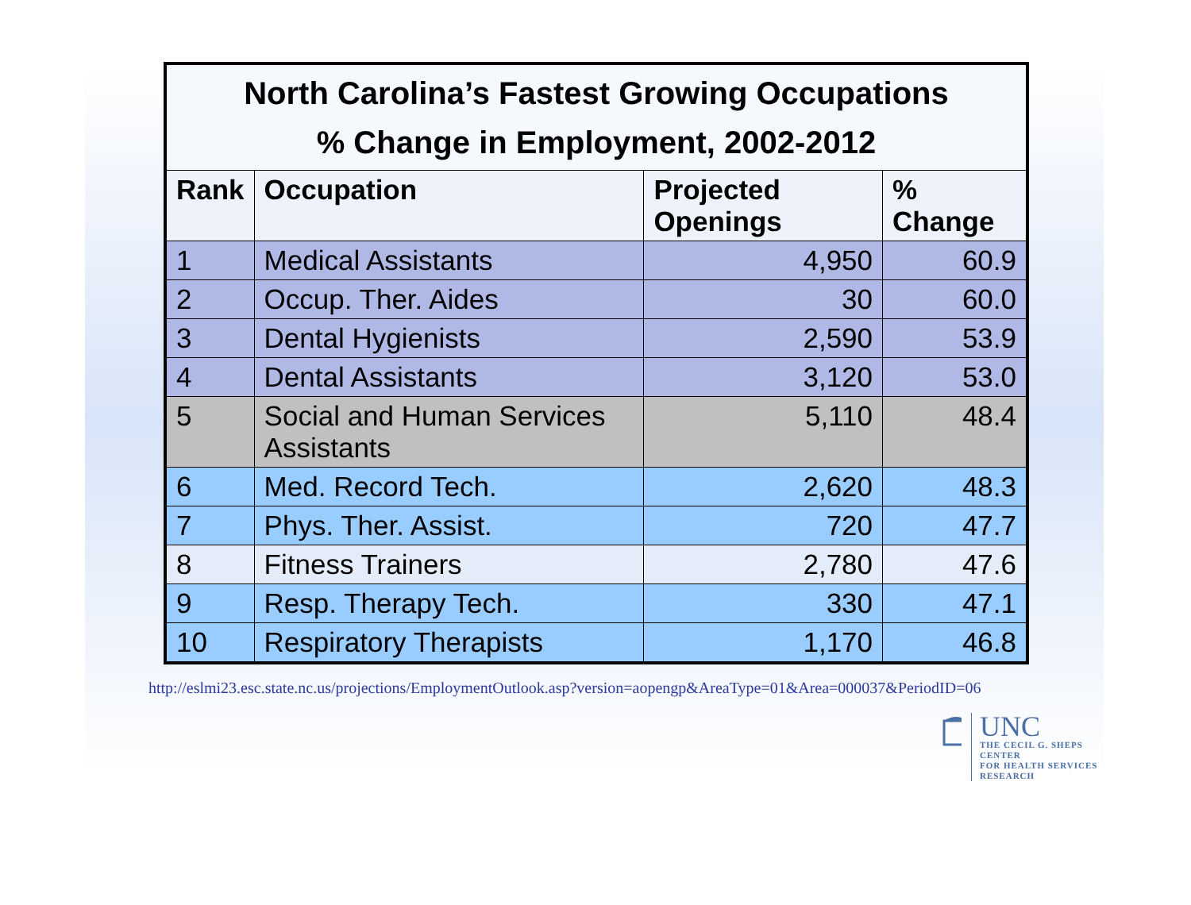| North Carolina’s Fastest Growing Occupations % Change in Employment, 2002-2012 | | | |
| Rank | Occupation | Projected Openings | % Change |
| 1 | Medical Assistants | 4,950 | 60.9 |
| 2 | Occup. Ther. Aides | 30 | 60.0 |
| 3 | Dental Hygienists | 2,590 | 53.9 |
| 4 | Dental Assistants | 3,120 | 53.0 |
| 5 | Social and Human Services Assistants | 5,110 | 48.4 |
| 6 | Med. Record Tech. | 2,620 | 48.3 |
| 7 | Phys. Ther. Assist. | 720 | 47.7 |
| 8 | Fitness Trainers | 2,780 | 47.6 |
| 9 | Resp. Therapy Tech. | 330 | 47.1 |
| 10 | Respiratory Therapists | 1,170 | 46.8 |
http://eslmi23.esc.state.nc.us/projections/EmploymentOutlook.asp?version=aopengp&AreaType=01&Area=000037&PeriodID=06
UNC
THE CECIL G. SHEPS CENTER
FOR HEALTH SERVICES RESEARCH